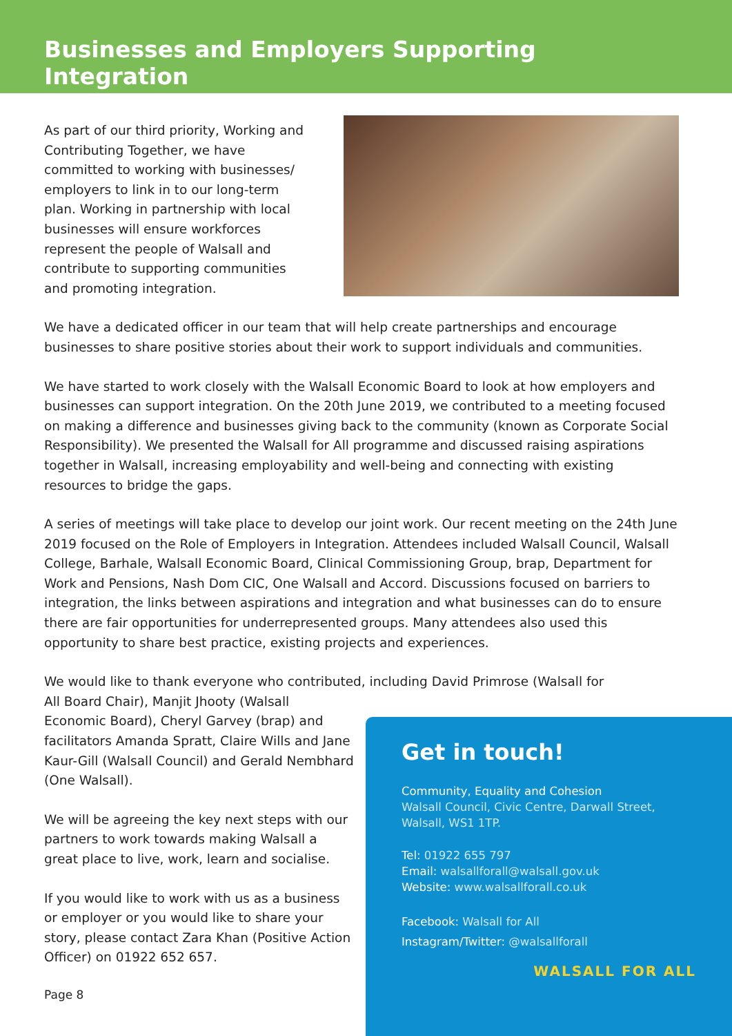Businesses and Employers Supporting Integration
As part of our third priority, Working and Contributing Together, we have committed to working with businesses/ employers to link in to our long-term plan. Working in partnership with local businesses will ensure workforces represent the people of Walsall and contribute to supporting communities and promoting integration.
We have a dedicated officer in our team that will help create partnerships and encourage businesses to share positive stories about their work to support individuals and communities.
We have started to work closely with the Walsall Economic Board to look at how employers and businesses can support integration. On the 20th June 2019, we contributed to a meeting focused on making a difference and businesses giving back to the community (known as Corporate Social Responsibility). We presented the Walsall for All programme and discussed raising aspirations together in Walsall, increasing employability and well-being and connecting with existing resources to bridge the gaps.
A series of meetings will take place to develop our joint work. Our recent meeting on the 24th June 2019 focused on the Role of Employers in Integration. Attendees included Walsall Council, Walsall College, Barhale, Walsall Economic Board, Clinical Commissioning Group, brap, Department for Work and Pensions, Nash Dom CIC, One Walsall and Accord. Discussions focused on barriers to integration, the links between aspirations and integration and what businesses can do to ensure there are fair opportunities for underrepresented groups. Many attendees also used this opportunity to share best practice, existing projects and experiences.
We would like to thank everyone who contributed, including David Primrose (Walsall for
All Board Chair), Manjit Jhooty (Walsall Economic Board), Cheryl Garvey (brap) and facilitators Amanda Spratt, Claire Wills and Jane Kaur-Gill (Walsall Council) and Gerald Nembhard (One Walsall).
We will be agreeing the key next steps with our partners to work towards making Walsall a great place to live, work, learn and socialise.
If you would like to work with us as a business or employer or you would like to share your story, please contact Zara Khan (Positive Action Officer) on 01922 652 657.
Page 8
Get in touch!
Community, Equality and Cohesion
Walsall Council, Civic Centre, Darwall Street, Walsall, WS1 1TP.
Tel: 01922 655 797
Email: walsallforall@walsall.gov.uk
Website: www.walsallforall.co.uk
Facebook: Walsall for All
Instagram/Twitter: @walsallforall
WALSALL FOR ALL